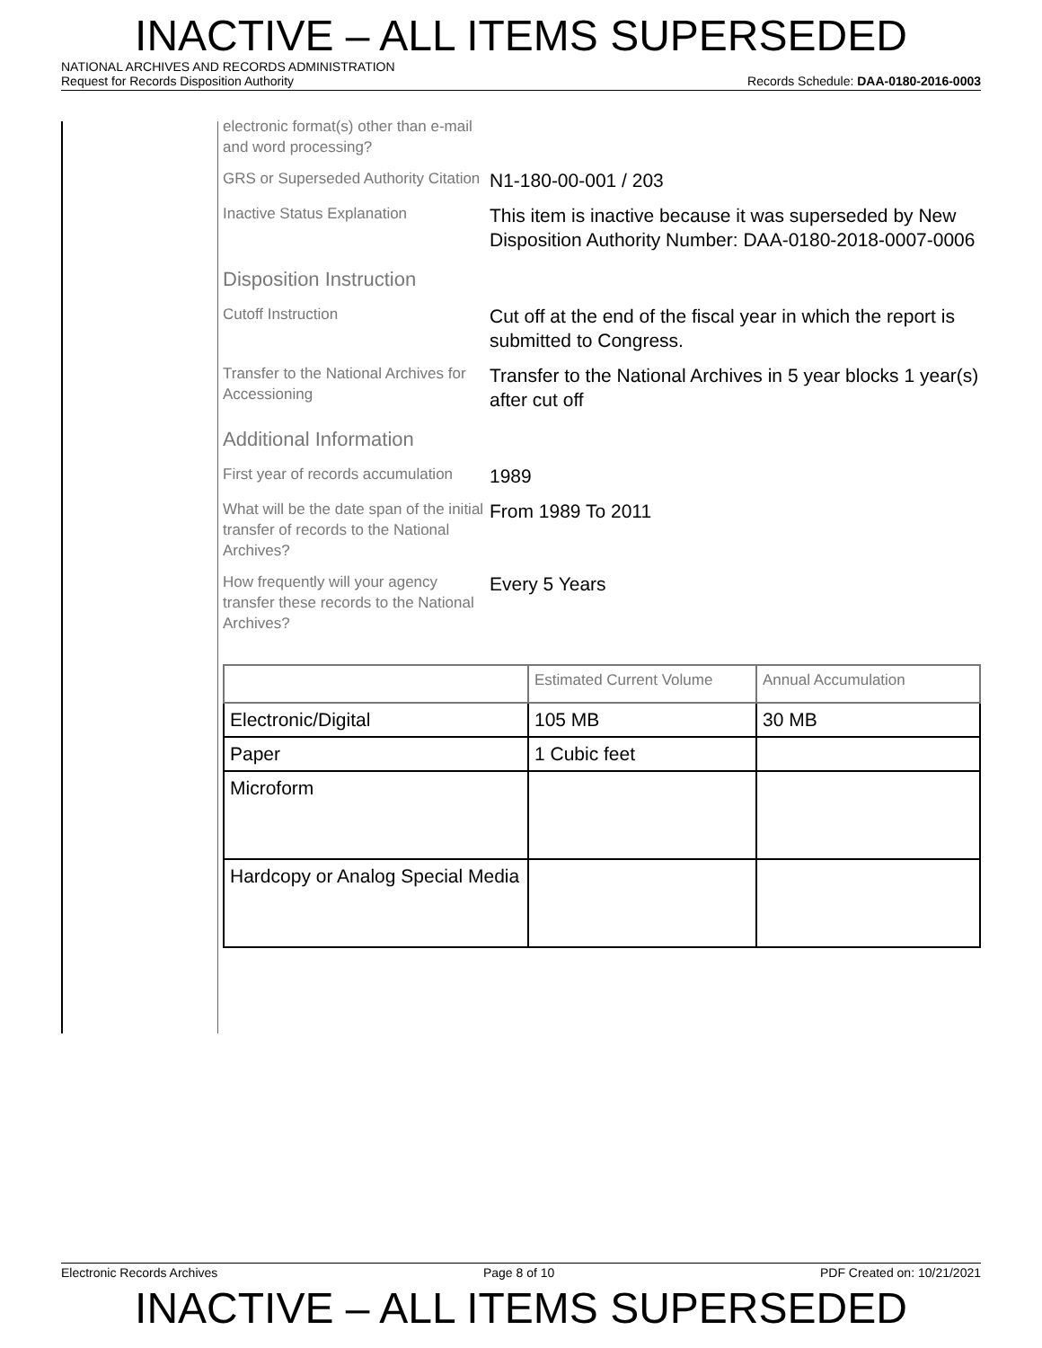INACTIVE – ALL ITEMS SUPERSEDED
NATIONAL ARCHIVES AND RECORDS ADMINISTRATION
Request for Records Disposition Authority Records Schedule: DAA-0180-2016-0003
electronic format(s) other than e-mail and word processing?
GRS or Superseded Authority Citation
N1-180-00-001 / 203
Inactive Status Explanation
This item is inactive because it was superseded by New Disposition Authority Number: DAA-0180-2018-0007-0006
Disposition Instruction
Cutoff Instruction
Cut off at the end of the fiscal year in which the report is submitted to Congress.
Transfer to the National Archives for Accessioning
Transfer to the National Archives in 5 year blocks 1 year(s) after cut off
Additional Information
First year of records accumulation
1989
What will be the date span of the initial transfer of records to the National Archives?
From 1989 To 2011
How frequently will your agency transfer these records to the National Archives?
Every 5 Years
| | Estimated Current Volume | Annual Accumulation |
| --- | --- | --- |
| Electronic/Digital | 105 MB | 30 MB |
| Paper | 1 Cubic feet | |
| Microform | | |
| Hardcopy or Analog Special Media | | |
Electronic Records Archives Page 8 of 10 PDF Created on: 10/21/2021
INACTIVE – ALL ITEMS SUPERSEDED